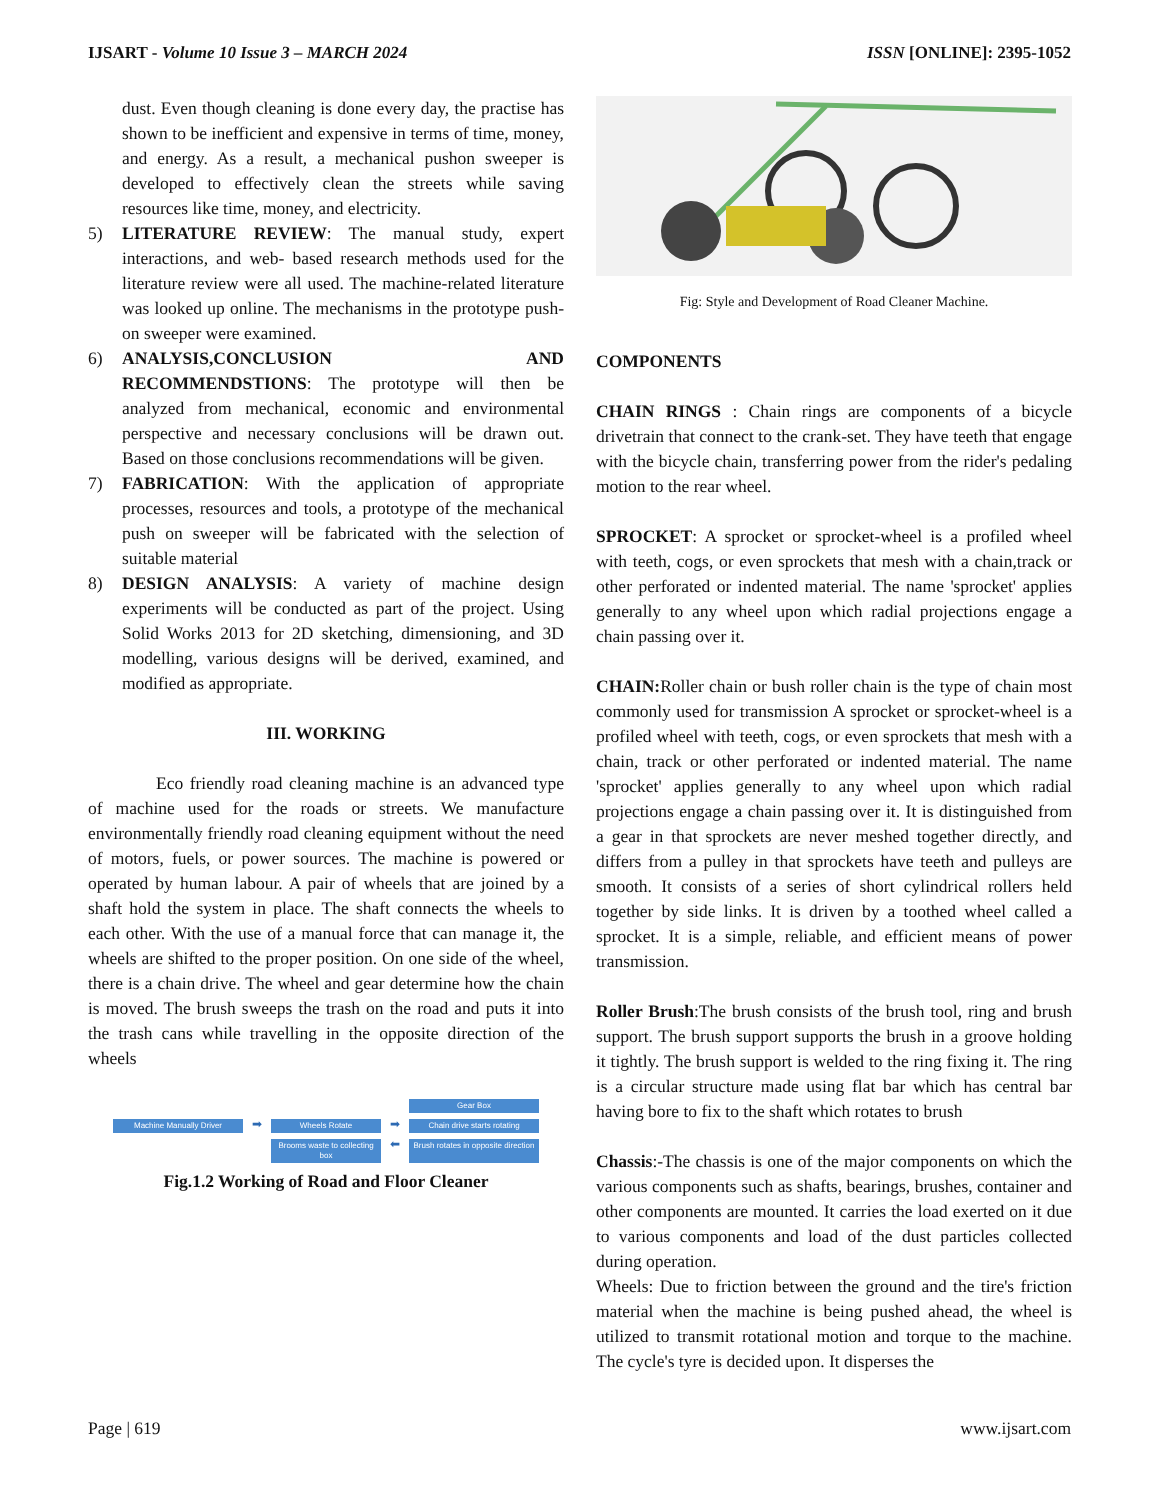IJSART - Volume 10 Issue 3 – MARCH 2024 ISSN [ONLINE]: 2395-1052
dust. Even though cleaning is done every day, the practise has shown to be inefficient and expensive in terms of time, money, and energy. As a result, a mechanical pushon sweeper is developed to effectively clean the streets while saving resources like time, money, and electricity.
5) LITERATURE REVIEW: The manual study, expert interactions, and web- based research methods used for the literature review were all used. The machine-related literature was looked up online. The mechanisms in the prototype push-on sweeper were examined.
6) ANALYSIS,CONCLUSION AND RECOMMENDSTIONS: The prototype will then be analyzed from mechanical, economic and environmental perspective and necessary conclusions will be drawn out. Based on those conclusions recommendations will be given.
7) FABRICATION: With the application of appropriate processes, resources and tools, a prototype of the mechanical push on sweeper will be fabricated with the selection of suitable material
8) DESIGN ANALYSIS: A variety of machine design experiments will be conducted as part of the project. Using Solid Works 2013 for 2D sketching, dimensioning, and 3D modelling, various designs will be derived, examined, and modified as appropriate.
III. WORKING
Eco friendly road cleaning machine is an advanced type of machine used for the roads or streets. We manufacture environmentally friendly road cleaning equipment without the need of motors, fuels, or power sources. The machine is powered or operated by human labour. A pair of wheels that are joined by a shaft hold the system in place. The shaft connects the wheels to each other. With the use of a manual force that can manage it, the wheels are shifted to the proper position. On one side of the wheel, there is a chain drive. The wheel and gear determine how the chain is moved. The brush sweeps the trash on the road and puts it into the trash cans while travelling in the opposite direction of the wheels
Gear Box
Machine Manually Driver
➡
Wheels Rotate
➡
Chain drive starts rotating
Brooms waste to collecting box
⬅
Brush rotates in opposite direction
Fig.1.2 Working of Road and Floor Cleaner
Fig: Style and Development of Road Cleaner Machine.
COMPONENTS
CHAIN RINGS : Chain rings are components of a bicycle drivetrain that connect to the crank-set. They have teeth that engage with the bicycle chain, transferring power from the rider's pedaling motion to the rear wheel.
SPROCKET: A sprocket or sprocket-wheel is a profiled wheel with teeth, cogs, or even sprockets that mesh with a chain,track or other perforated or indented material. The name 'sprocket' applies generally to any wheel upon which radial projections engage a chain passing over it.
CHAIN: Roller chain or bush roller chain is the type of chain most commonly used for transmission A sprocket or sprocket-wheel is a profiled wheel with teeth, cogs, or even sprockets that mesh with a chain, track or other perforated or indented material. The name 'sprocket' applies generally to any wheel upon which radial projections engage a chain passing over it. It is distinguished from a gear in that sprockets are never meshed together directly, and differs from a pulley in that sprockets have teeth and pulleys are smooth. It consists of a series of short cylindrical rollers held together by side links. It is driven by a toothed wheel called a sprocket. It is a simple, reliable, and efficient means of power transmission.
Roller Brush:The brush consists of the brush tool, ring and brush support. The brush support supports the brush in a groove holding it tightly. The brush support is welded to the ring fixing it. The ring is a circular structure made using flat bar which has central bar having bore to fix to the shaft which rotates to brush
Chassis:-The chassis is one of the major components on which the various components such as shafts, bearings, brushes, container and other components are mounted. It carries the load exerted on it due to various components and load of the dust particles collected during operation.
Wheels: Due to friction between the ground and the tire's friction material when the machine is being pushed ahead, the wheel is utilized to transmit rotational motion and torque to the machine. The cycle's tyre is decided upon. It disperses the
Page | 619 www.ijsart.com